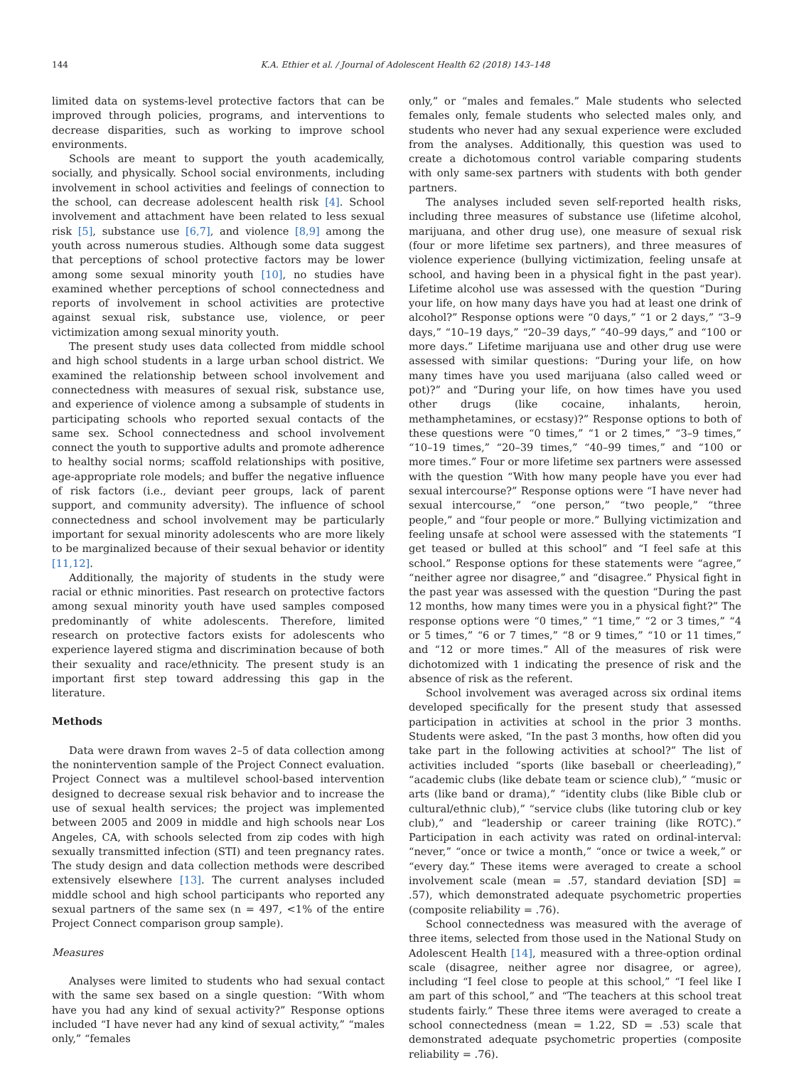144 K.A. Ethier et al. / Journal of Adolescent Health 62 (2018) 143–148
limited data on systems-level protective factors that can be improved through policies, programs, and interventions to decrease disparities, such as working to improve school environments.
Schools are meant to support the youth academically, socially, and physically. School social environments, including involvement in school activities and feelings of connection to the school, can decrease adolescent health risk [4]. School involvement and attachment have been related to less sexual risk [5], substance use [6,7], and violence [8,9] among the youth across numerous studies. Although some data suggest that perceptions of school protective factors may be lower among some sexual minority youth [10], no studies have examined whether perceptions of school connectedness and reports of involvement in school activities are protective against sexual risk, substance use, violence, or peer victimization among sexual minority youth.
The present study uses data collected from middle school and high school students in a large urban school district. We examined the relationship between school involvement and connectedness with measures of sexual risk, substance use, and experience of violence among a subsample of students in participating schools who reported sexual contacts of the same sex. School connectedness and school involvement connect the youth to supportive adults and promote adherence to healthy social norms; scaffold relationships with positive, age-appropriate role models; and buffer the negative influence of risk factors (i.e., deviant peer groups, lack of parent support, and community adversity). The influence of school connectedness and school involvement may be particularly important for sexual minority adolescents who are more likely to be marginalized because of their sexual behavior or identity [11,12].
Additionally, the majority of students in the study were racial or ethnic minorities. Past research on protective factors among sexual minority youth have used samples composed predominantly of white adolescents. Therefore, limited research on protective factors exists for adolescents who experience layered stigma and discrimination because of both their sexuality and race/ethnicity. The present study is an important first step toward addressing this gap in the literature.
Methods
Data were drawn from waves 2–5 of data collection among the nonintervention sample of the Project Connect evaluation. Project Connect was a multilevel school-based intervention designed to decrease sexual risk behavior and to increase the use of sexual health services; the project was implemented between 2005 and 2009 in middle and high schools near Los Angeles, CA, with schools selected from zip codes with high sexually transmitted infection (STI) and teen pregnancy rates. The study design and data collection methods were described extensively elsewhere [13]. The current analyses included middle school and high school participants who reported any sexual partners of the same sex (n = 497, <1% of the entire Project Connect comparison group sample).
Measures
Analyses were limited to students who had sexual contact with the same sex based on a single question: “With whom have you had any kind of sexual activity?” Response options included “I have never had any kind of sexual activity,” “males only,” “females
only,” or “males and females.” Male students who selected females only, female students who selected males only, and students who never had any sexual experience were excluded from the analyses. Additionally, this question was used to create a dichotomous control variable comparing students with only same-sex partners with students with both gender partners.
The analyses included seven self-reported health risks, including three measures of substance use (lifetime alcohol, marijuana, and other drug use), one measure of sexual risk (four or more lifetime sex partners), and three measures of violence experience (bullying victimization, feeling unsafe at school, and having been in a physical fight in the past year). Lifetime alcohol use was assessed with the question “During your life, on how many days have you had at least one drink of alcohol?” Response options were “0 days,” “1 or 2 days,” “3–9 days,” “10–19 days,” “20–39 days,” “40–99 days,” and “100 or more days.” Lifetime marijuana use and other drug use were assessed with similar questions: “During your life, on how many times have you used marijuana (also called weed or pot)?” and “During your life, on how times have you used other drugs (like cocaine, inhalants, heroin, methamphetamines, or ecstasy)?” Response options to both of these questions were “0 times,” “1 or 2 times,” “3–9 times,” “10–19 times,” “20–39 times,” “40–99 times,” and “100 or more times.” Four or more lifetime sex partners were assessed with the question “With how many people have you ever had sexual intercourse?” Response options were “I have never had sexual intercourse,” “one person,” “two people,” “three people,” and “four people or more.” Bullying victimization and feeling unsafe at school were assessed with the statements “I get teased or bulled at this school” and “I feel safe at this school.” Response options for these statements were “agree,” “neither agree nor disagree,” and “disagree.” Physical fight in the past year was assessed with the question “During the past 12 months, how many times were you in a physical fight?” The response options were “0 times,” “1 time,” “2 or 3 times,” “4 or 5 times,” “6 or 7 times,” “8 or 9 times,” “10 or 11 times,” and “12 or more times.” All of the measures of risk were dichotomized with 1 indicating the presence of risk and the absence of risk as the referent.
School involvement was averaged across six ordinal items developed specifically for the present study that assessed participation in activities at school in the prior 3 months. Students were asked, “In the past 3 months, how often did you take part in the following activities at school?” The list of activities included “sports (like baseball or cheerleading),” “academic clubs (like debate team or science club),” “music or arts (like band or drama),” “identity clubs (like Bible club or cultural/ethnic club),” “service clubs (like tutoring club or key club),” and “leadership or career training (like ROTC).” Participation in each activity was rated on ordinal-interval: “never,” “once or twice a month,” “once or twice a week,” or “every day.” These items were averaged to create a school involvement scale (mean = .57, standard deviation [SD] = .57), which demonstrated adequate psychometric properties (composite reliability = .76).
School connectedness was measured with the average of three items, selected from those used in the National Study on Adolescent Health [14], measured with a three-option ordinal scale (disagree, neither agree nor disagree, or agree), including “I feel close to people at this school,” “I feel like I am part of this school,” and “The teachers at this school treat students fairly.” These three items were averaged to create a school connectedness (mean = 1.22, SD = .53) scale that demonstrated adequate psychometric properties (composite reliability = .76).